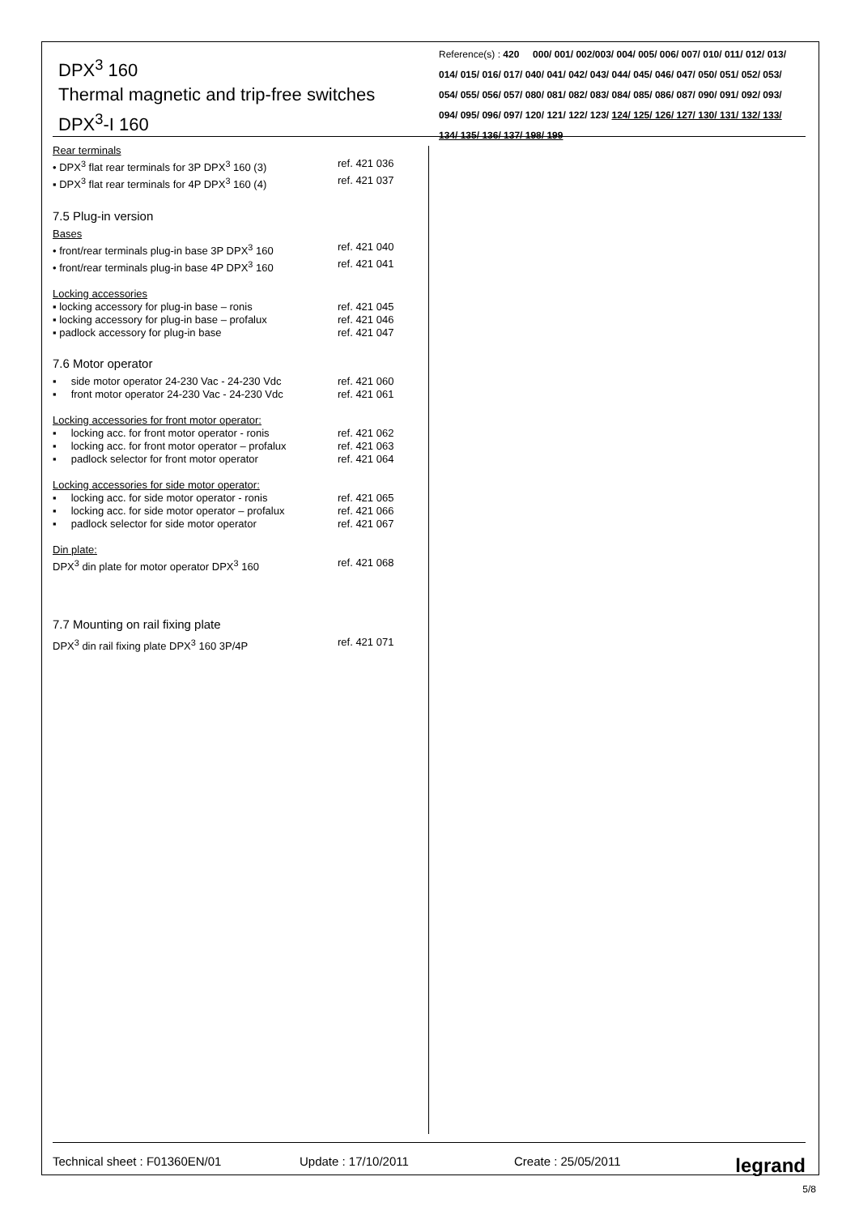DPX<sup>3</sup> 160
Thermal magnetic and trip-free switches
DPX<sup>3</sup>-I 160
Reference(s) : 420 000/ 001/ 002/003/ 004/ 005/ 006/ 007/ 010/ 011/ 012/ 013/ 014/ 015/ 016/ 017/ 040/ 041/ 042/ 043/ 044/ 045/ 046/ 047/ 050/ 051/ 052/ 053/ 054/ 055/ 056/ 057/ 080/ 081/ 082/ 083/ 084/ 085/ 086/ 087/ 090/ 091/ 092/ 093/ 094/ 095/ 096/ 097/ 120/ 121/ 122/ 123/ 124/ 125/ 126/ 127/ 130/ 131/ 132/ 133/ 134/ 135/ 136/ 137/ 198/ 199
Rear terminals
• DPX<sup>3</sup> flat rear terminals for 3P DPX<sup>3</sup> 160 (3) ref. 421 036
▪ DPX<sup>3</sup> flat rear terminals for 4P DPX<sup>3</sup> 160 (4) ref. 421 037
7.5 Plug-in version
Bases
• front/rear terminals plug-in base 3P DPX<sup>3</sup> 160 ref. 421 040
• front/rear terminals plug-in base 4P DPX<sup>3</sup> 160 ref. 421 041
Locking accessories
▪ locking accessory for plug-in base – ronis ref. 421 045
▪ locking accessory for plug-in base – profalux ref. 421 046
▪ padlock accessory for plug-in base ref. 421 047
7.6 Motor operator
▪ side motor operator 24-230 Vac - 24-230 Vdc ref. 421 060
▪ front motor operator 24-230 Vac - 24-230 Vdc ref. 421 061
Locking accessories for front motor operator:
▪ locking acc. for front motor operator - ronis ref. 421 062
▪ locking acc. for front motor operator – profalux ref. 421 063
▪ padlock selector for front motor operator ref. 421 064
Locking accessories for side motor operator:
▪ locking acc. for side motor operator - ronis ref. 421 065
▪ locking acc. for side motor operator – profalux ref. 421 066
▪ padlock selector for side motor operator ref. 421 067
Din plate:
DPX<sup>3</sup> din plate for motor operator DPX<sup>3</sup> 160 ref. 421 068
7.7 Mounting on rail fixing plate
DPX<sup>3</sup> din rail fixing plate DPX<sup>3</sup> 160 3P/4P ref. 421 071
Technical sheet : F01360EN/01 Update : 17/10/2011 Create : 25/05/2011 legrand
5/8